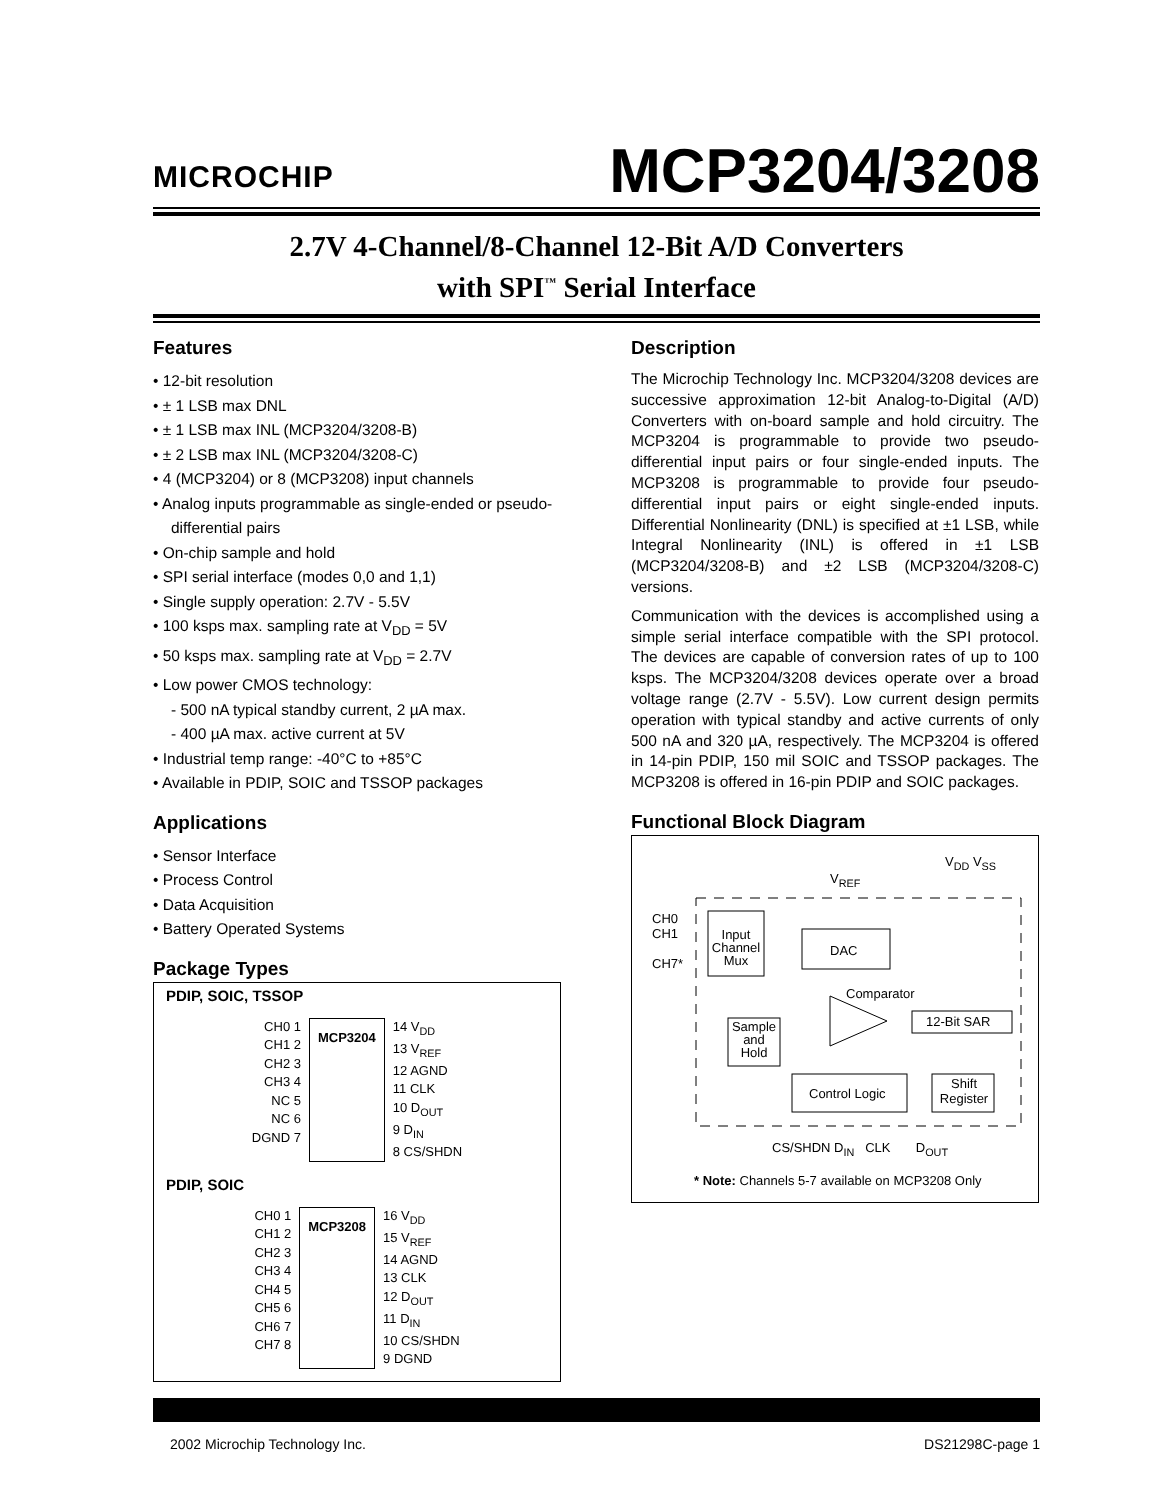MICROCHIP
MCP3204/3208
2.7V 4-Channel/8-Channel 12-Bit A/D Converters
with SPI<sup>™</sup> Serial Interface
Features
• 12-bit resolution
• ± 1 LSB max DNL
• ± 1 LSB max INL (MCP3204/3208-B)
• ± 2 LSB max INL (MCP3204/3208-C)
• 4 (MCP3204) or 8 (MCP3208) input channels
• Analog inputs programmable as single-ended or pseudo-differential pairs
• On-chip sample and hold
• SPI serial interface (modes 0,0 and 1,1)
• Single supply operation: 2.7V - 5.5V
• 100 ksps max. sampling rate at V<sub>DD</sub> = 5V
• 50 ksps max. sampling rate at V<sub>DD</sub> = 2.7V
• Low power CMOS technology:
- 500 nA typical standby current, 2 µA max.
- 400 µA max. active current at 5V
• Industrial temp range: -40°C to +85°C
• Available in PDIP, SOIC and TSSOP packages
Applications
• Sensor Interface
• Process Control
• Data Acquisition
• Battery Operated Systems
Package Types
PDIP, SOIC, TSSOP
CH0 1
CH1 2
CH2 3
CH3 4
NC 5
NC 6
DGND 7
MCP3204
14 V<sub>DD</sub>
13 V<sub>REF</sub>
12 AGND
11 CLK
10 D<sub>OUT</sub>
9 D<sub>IN</sub>
8 CS/SHDN
PDIP, SOIC
CH0 1
CH1 2
CH2 3
CH3 4
CH4 5
CH5 6
CH6 7
CH7 8
MCP3208
16 V<sub>DD</sub>
15 V<sub>REF</sub>
14 AGND
13 CLK
12 D<sub>OUT</sub>
11 D<sub>IN</sub>
10 CS/SHDN
9 DGND
Description
The Microchip Technology Inc. MCP3204/3208 devices are successive approximation 12-bit Analog-to-Digital (A/D) Converters with on-board sample and hold circuitry. The MCP3204 is programmable to provide two pseudo-differential input pairs or four single-ended inputs. The MCP3208 is programmable to provide four pseudo-differential input pairs or eight single-ended inputs. Differential Nonlinearity (DNL) is specified at ±1 LSB, while Integral Nonlinearity (INL) is offered in ±1 LSB (MCP3204/3208-B) and ±2 LSB (MCP3204/3208-C) versions.
Communication with the devices is accomplished using a simple serial interface compatible with the SPI protocol. The devices are capable of conversion rates of up to 100 ksps. The MCP3204/3208 devices operate over a broad voltage range (2.7V - 5.5V). Low current design permits operation with typical standby and active currents of only 500 nA and 320 µA, respectively. The MCP3204 is offered in 14-pin PDIP, 150 mil SOIC and TSSOP packages. The MCP3208 is offered in 16-pin PDIP and SOIC packages.
Functional Block Diagram
V<sub>DD</sub> V<sub>SS</sub>
V<sub>REF</sub>
CH0
CH1
CH7*
Input Channel Mux
DAC
Comparator
12-Bit SAR
Sample and Hold
Control Logic
Shift Register
CS/SHDN D<sub>IN</sub> CLK D<sub>OUT</sub>
* Note: Channels 5-7 available on MCP3208 Only
2002 Microchip Technology Inc. DS21298C-page 1